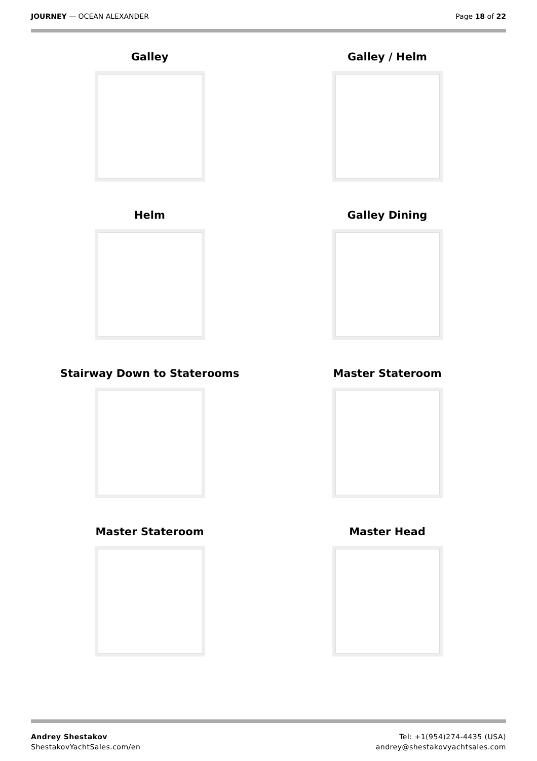JOURNEY — OCEAN ALEXANDER Page 18 of 22
Galley
Galley / Helm
Helm
Galley Dining
Stairway Down to Staterooms
Master Stateroom
Master Stateroom
Master Head
Andrey Shestakov
ShestakovYachtSales.com/en
Tel: +1(954)274-4435 (USA)
andrey@shestakovyachtsales.com